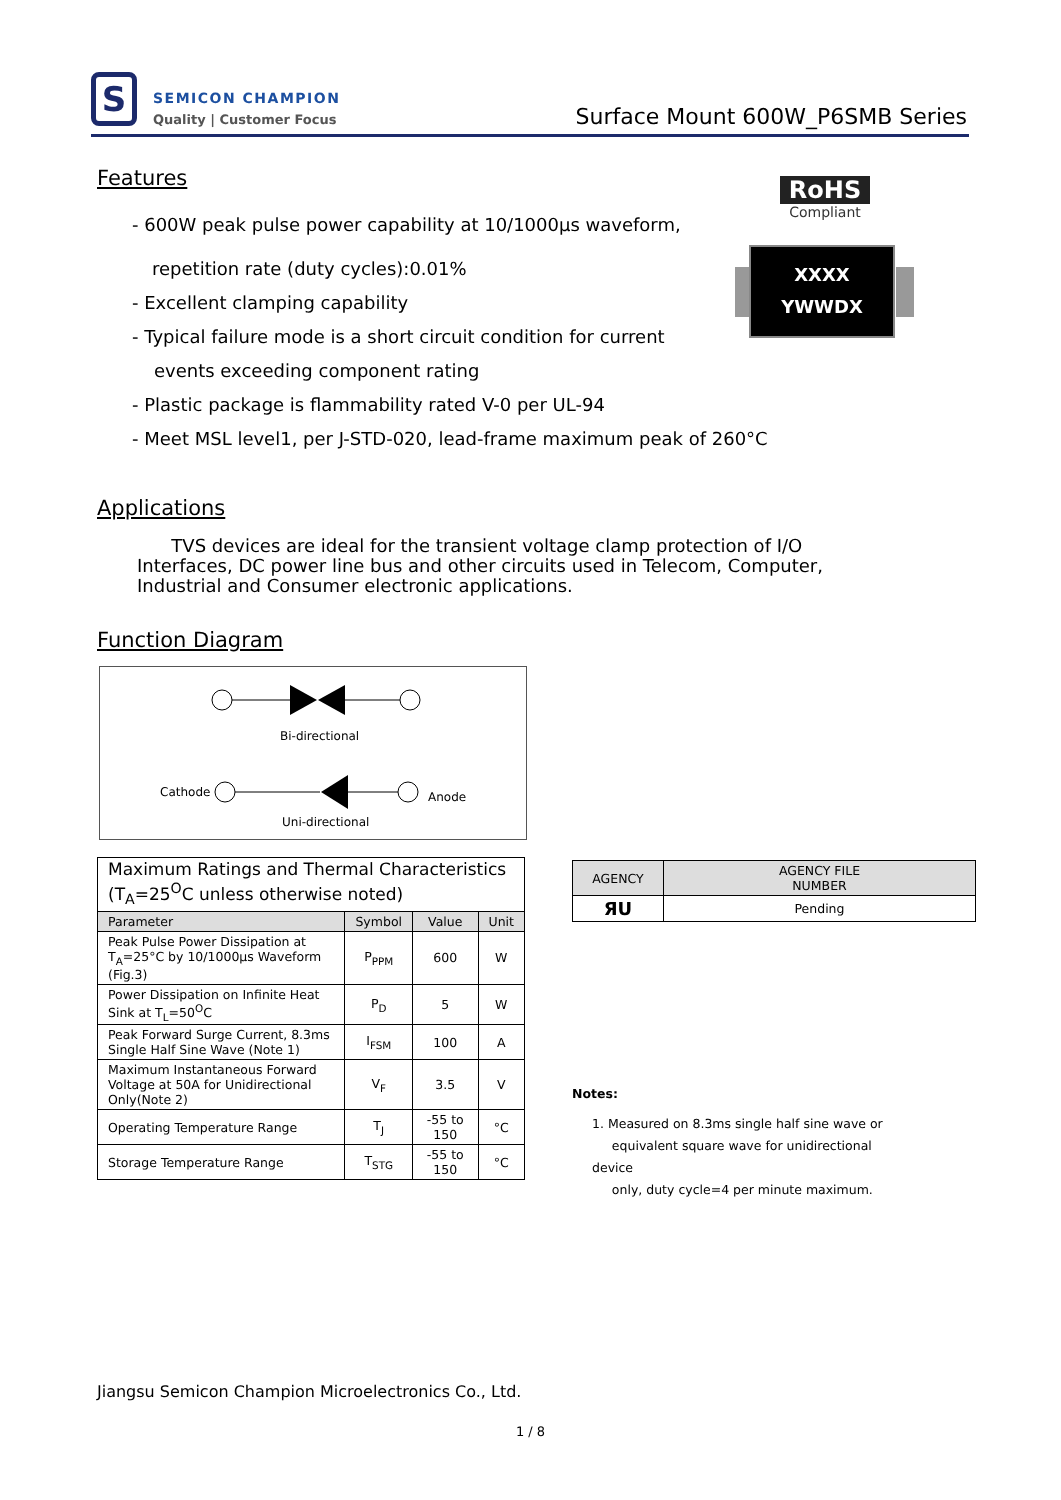S SEMICON CHAMPION
Quality | Customer Focus
Surface Mount 600W_P6SMB Series
Features
- 600W peak pulse power capability at 10/1000μs waveform,
repetition rate (duty cycles):0.01%
- Excellent clamping capability
- Typical failure mode is a short circuit condition for current
events exceeding component rating
- Plastic package is flammability rated V-0 per UL-94
- Meet MSL level1, per J-STD-020, lead-frame maximum peak of 260°C
RoHS
Compliant
XXXX
YWWDX
Applications
TVS devices are ideal for the transient voltage clamp protection of I/O Interfaces, DC power line bus and other circuits used in Telecom, Computer, Industrial and Consumer electronic applications.
Function Diagram
Bi-directional
Cathode Anode
Uni-directional
| Maximum Ratings and Thermal Characteristics (T<sub>A</sub>=25<sup>O</sup>C unless otherwise noted) | | | |
| Parameter | Symbol | Value | Unit |
| Peak Pulse Power Dissipation at T<sub>A</sub>=25°C by 10/1000μs Waveform (Fig.3) | P<sub>PPM</sub> | 600 | W |
| Power Dissipation on Infinite Heat Sink at T<sub>L</sub>=50<sup>O</sup>C | P<sub>D</sub> | 5 | W |
| Peak Forward Surge Current, 8.3ms Single Half Sine Wave (Note 1) | I<sub>FSM</sub> | 100 | A |
| Maximum Instantaneous Forward Voltage at 50A for Unidirectional Only(Note 2) | V<sub>F</sub> | 3.5 | V |
| Operating Temperature Range | T<sub>J</sub> | -55 to 150 | °C |
| Storage Temperature Range | T<sub>STG</sub> | -55 to 150 | °C |
| AGENCY | AGENCY FILE NUMBER |
| --- | --- |
| ЯU | Pending |
Notes:
1. Measured on 8.3ms single half sine wave or
equivalent square wave for unidirectional device
only, duty cycle=4 per minute maximum.
Jiangsu Semicon Champion Microelectronics Co., Ltd.
1 / 8